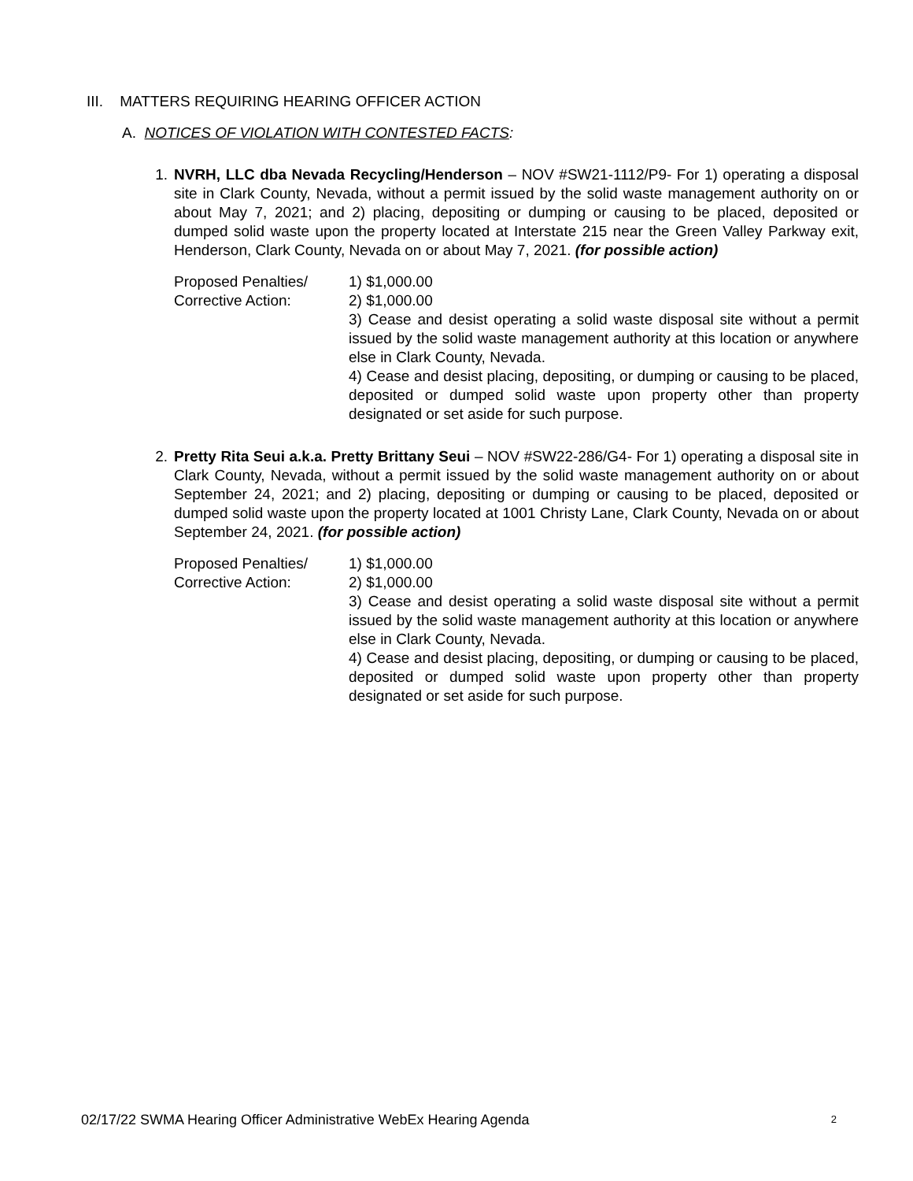III. MATTERS REQUIRING HEARING OFFICER ACTION
A. NOTICES OF VIOLATION WITH CONTESTED FACTS:
1. NVRH, LLC dba Nevada Recycling/Henderson – NOV #SW21-1112/P9- For 1) operating a disposal site in Clark County, Nevada, without a permit issued by the solid waste management authority on or about May 7, 2021; and 2) placing, depositing or dumping or causing to be placed, deposited or dumped solid waste upon the property located at Interstate 215 near the Green Valley Parkway exit, Henderson, Clark County, Nevada on or about May 7, 2021. (for possible action)
Proposed Penalties/
Corrective Action:
1) $1,000.00
2) $1,000.00
3) Cease and desist operating a solid waste disposal site without a permit issued by the solid waste management authority at this location or anywhere else in Clark County, Nevada.
4) Cease and desist placing, depositing, or dumping or causing to be placed, deposited or dumped solid waste upon property other than property designated or set aside for such purpose.
2. Pretty Rita Seui a.k.a. Pretty Brittany Seui – NOV #SW22-286/G4- For 1) operating a disposal site in Clark County, Nevada, without a permit issued by the solid waste management authority on or about September 24, 2021; and 2) placing, depositing or dumping or causing to be placed, deposited or dumped solid waste upon the property located at 1001 Christy Lane, Clark County, Nevada on or about September 24, 2021. (for possible action)
Proposed Penalties/
Corrective Action:
1) $1,000.00
2) $1,000.00
3) Cease and desist operating a solid waste disposal site without a permit issued by the solid waste management authority at this location or anywhere else in Clark County, Nevada.
4) Cease and desist placing, depositing, or dumping or causing to be placed, deposited or dumped solid waste upon property other than property designated or set aside for such purpose.
02/17/22 SWMA Hearing Officer Administrative WebEx Hearing Agenda 2